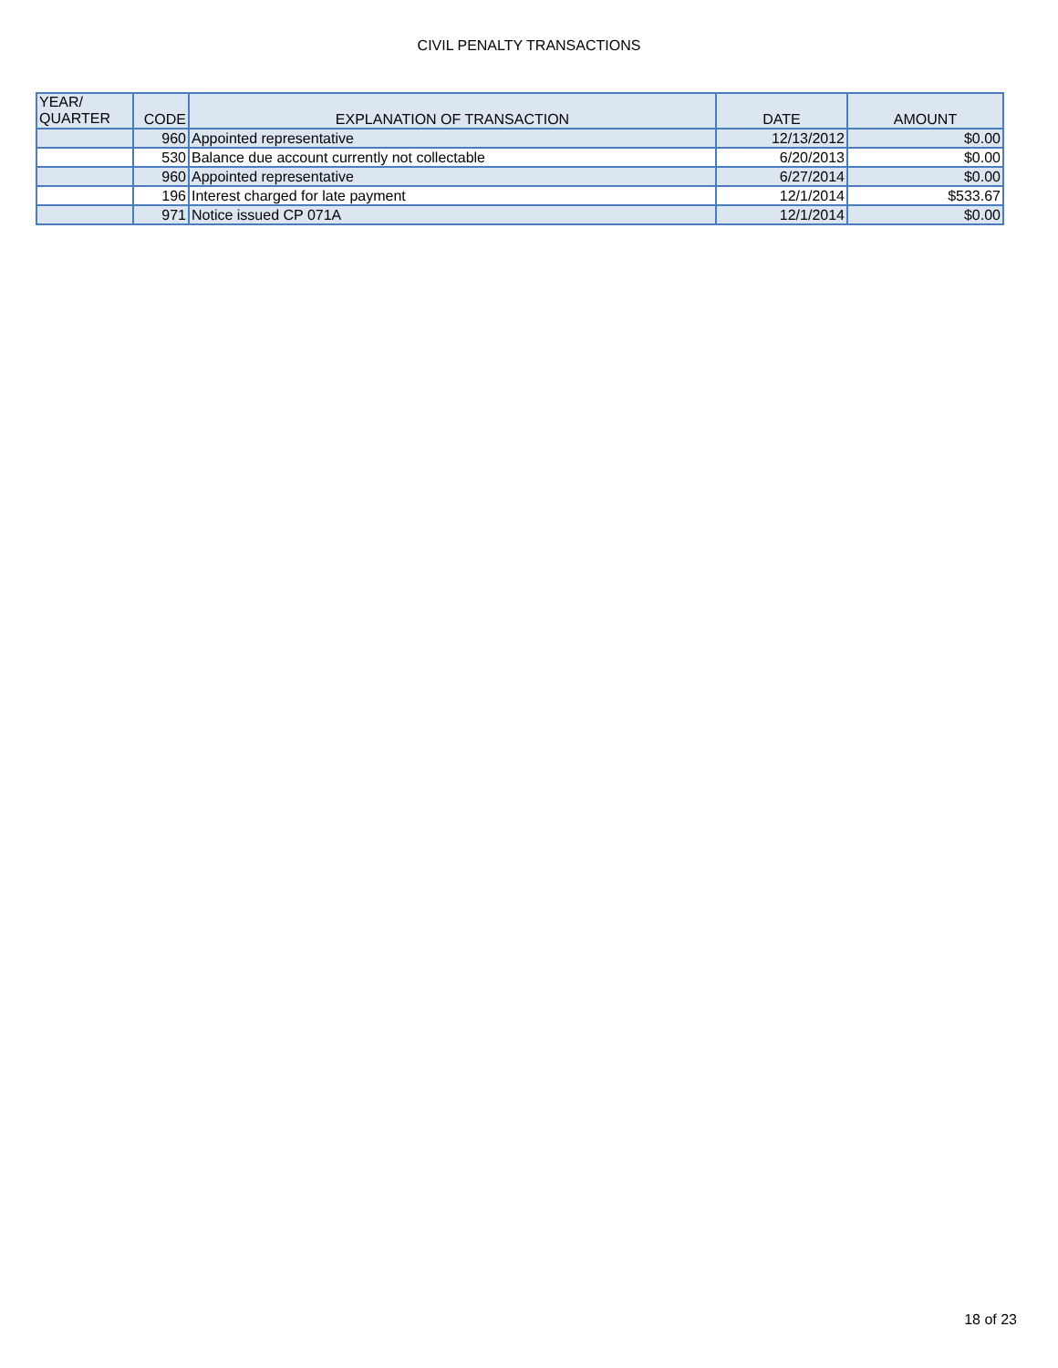CIVIL PENALTY TRANSACTIONS
| YEAR/ QUARTER | CODE | EXPLANATION OF TRANSACTION | DATE | AMOUNT |
| --- | --- | --- | --- | --- |
| | 960 | Appointed representative | 12/13/2012 | $0.00 |
| | 530 | Balance due account currently not collectable | 6/20/2013 | $0.00 |
| | 960 | Appointed representative | 6/27/2014 | $0.00 |
| | 196 | Interest charged for late payment | 12/1/2014 | $533.67 |
| | 971 | Notice issued CP 071A | 12/1/2014 | $0.00 |
18 of 23